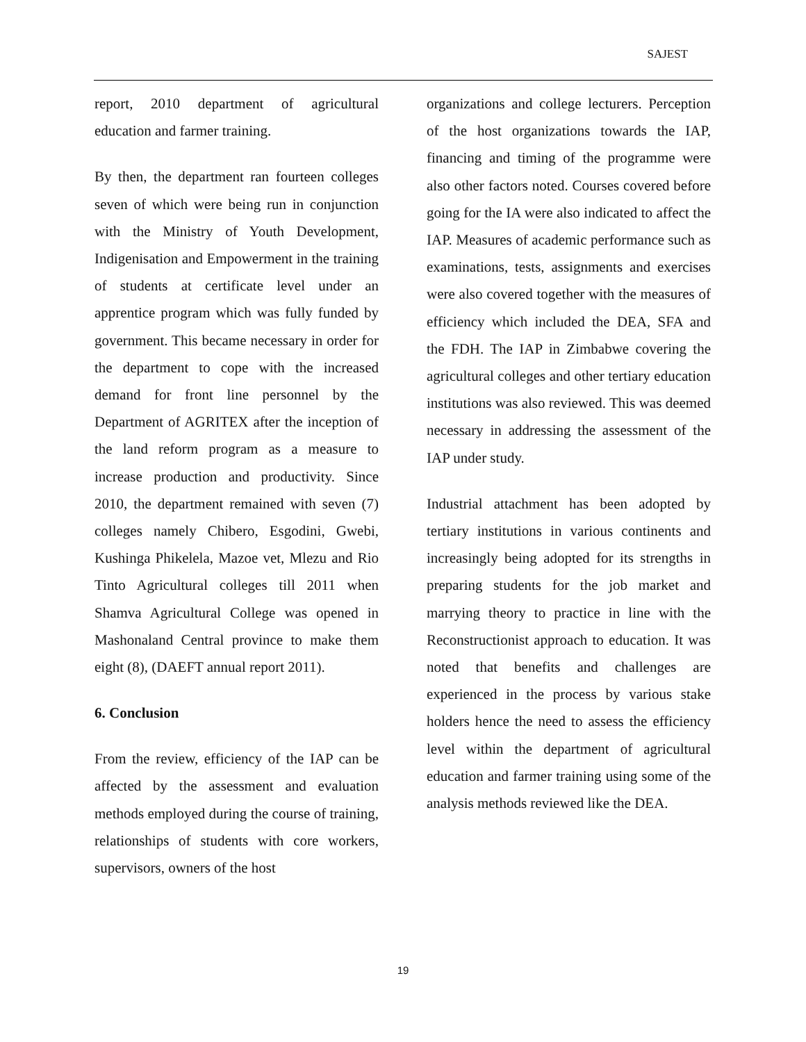SAJEST
report, 2010 department of agricultural education and farmer training.
By then, the department ran fourteen colleges seven of which were being run in conjunction with the Ministry of Youth Development, Indigenisation and Empowerment in the training of students at certificate level under an apprentice program which was fully funded by government. This became necessary in order for the department to cope with the increased demand for front line personnel by the Department of AGRITEX after the inception of the land reform program as a measure to increase production and productivity. Since 2010, the department remained with seven (7) colleges namely Chibero, Esgodini, Gwebi, Kushinga Phikelela, Mazoe vet, Mlezu and Rio Tinto Agricultural colleges till 2011 when Shamva Agricultural College was opened in Mashonaland Central province to make them eight (8), (DAEFT annual report 2011).
6. Conclusion
From the review, efficiency of the IAP can be affected by the assessment and evaluation methods employed during the course of training, relationships of students with core workers, supervisors, owners of the host
organizations and college lecturers. Perception of the host organizations towards the IAP, financing and timing of the programme were also other factors noted. Courses covered before going for the IA were also indicated to affect the IAP. Measures of academic performance such as examinations, tests, assignments and exercises were also covered together with the measures of efficiency which included the DEA, SFA and the FDH. The IAP in Zimbabwe covering the agricultural colleges and other tertiary education institutions was also reviewed. This was deemed necessary in addressing the assessment of the IAP under study.
Industrial attachment has been adopted by tertiary institutions in various continents and increasingly being adopted for its strengths in preparing students for the job market and marrying theory to practice in line with the Reconstructionist approach to education. It was noted that benefits and challenges are experienced in the process by various stake holders hence the need to assess the efficiency level within the department of agricultural education and farmer training using some of the analysis methods reviewed like the DEA.
19